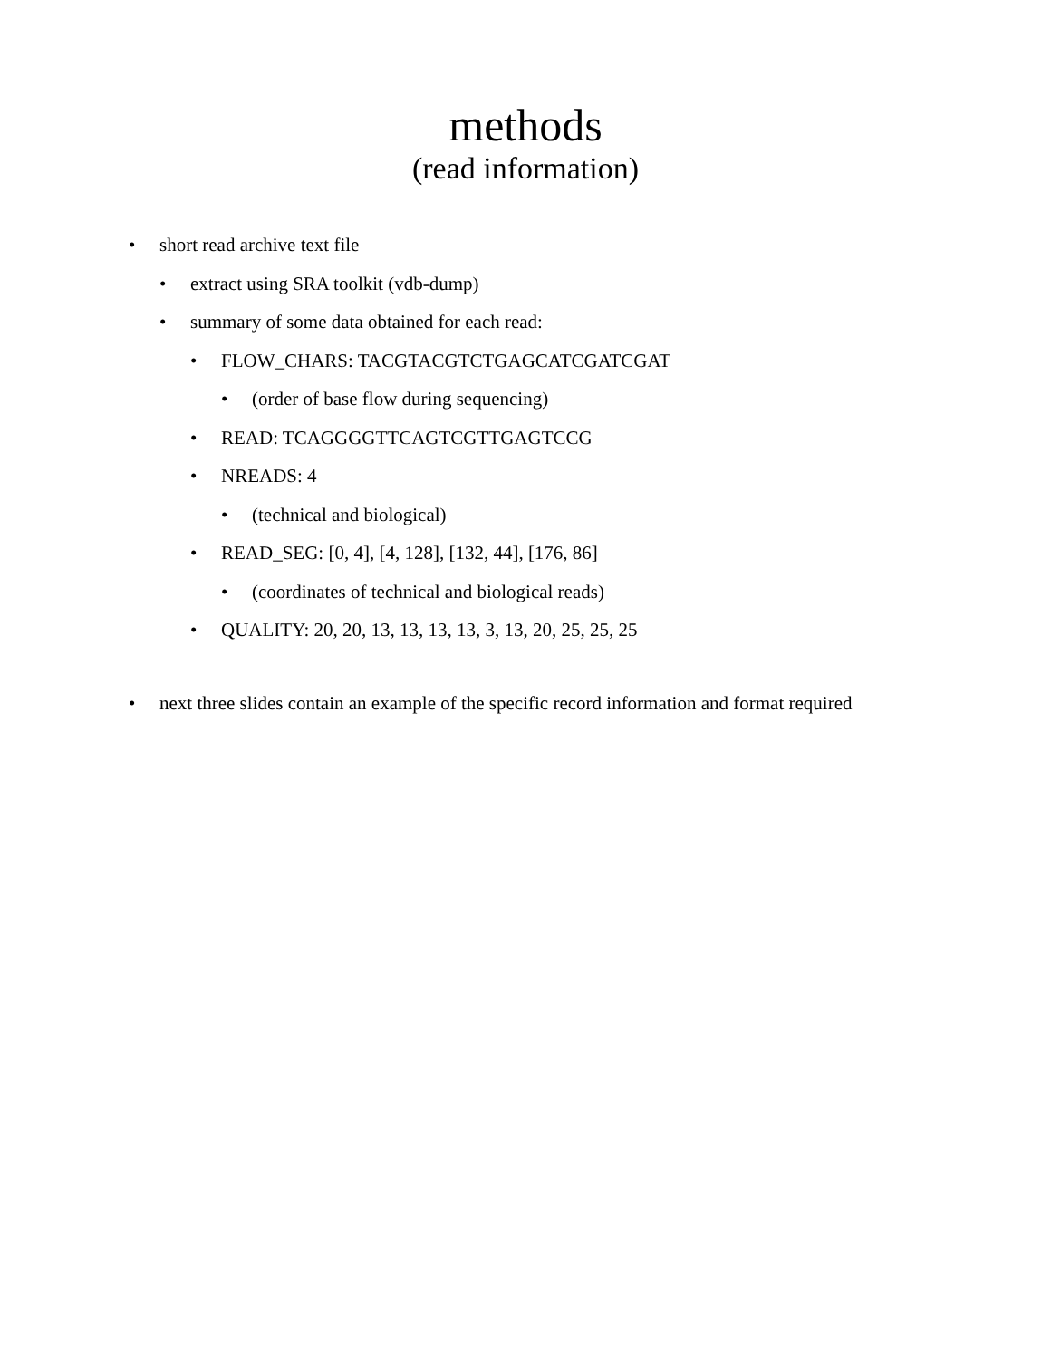methods
(read information)
• short read archive text file
• extract using SRA toolkit (vdb-dump)
• summary of some data obtained for each read:
• FLOW_CHARS: TACGTACGTCTGAGCATCGATCGAT
• (order of base flow during sequencing)
• READ: TCAGGGGTTCAGTCGTTGAGTCCG
• NREADS: 4
• (technical and biological)
• READ_SEG: [0, 4], [4, 128], [132, 44], [176, 86]
• (coordinates of technical and biological reads)
• QUALITY: 20, 20, 13, 13, 13, 13, 3, 13, 20, 25, 25, 25
• next three slides contain an example of the specific record information and format required